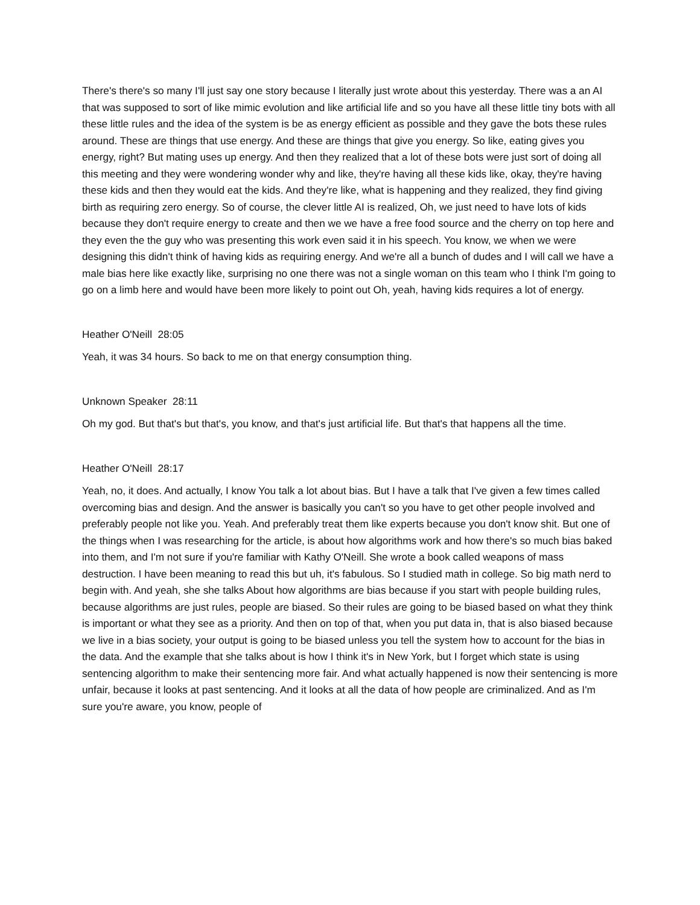There's there's so many I'll just say one story because I literally just wrote about this yesterday. There was a an AI that was supposed to sort of like mimic evolution and like artificial life and so you have all these little tiny bots with all these little rules and the idea of the system is be as energy efficient as possible and they gave the bots these rules around. These are things that use energy. And these are things that give you energy. So like, eating gives you energy, right? But mating uses up energy. And then they realized that a lot of these bots were just sort of doing all this meeting and they were wondering wonder why and like, they're having all these kids like, okay, they're having these kids and then they would eat the kids. And they're like, what is happening and they realized, they find giving birth as requiring zero energy. So of course, the clever little AI is realized, Oh, we just need to have lots of kids because they don't require energy to create and then we we have a free food source and the cherry on top here and they even the the guy who was presenting this work even said it in his speech. You know, we when we were designing this didn't think of having kids as requiring energy. And we're all a bunch of dudes and I will call we have a male bias here like exactly like, surprising no one there was not a single woman on this team who I think I'm going to go on a limb here and would have been more likely to point out Oh, yeah, having kids requires a lot of energy.
Heather O'Neill 28:05
Yeah, it was 34 hours. So back to me on that energy consumption thing.
Unknown Speaker 28:11
Oh my god. But that's but that's, you know, and that's just artificial life. But that's that happens all the time.
Heather O'Neill 28:17
Yeah, no, it does. And actually, I know You talk a lot about bias. But I have a talk that I've given a few times called overcoming bias and design. And the answer is basically you can't so you have to get other people involved and preferably people not like you. Yeah. And preferably treat them like experts because you don't know shit. But one of the things when I was researching for the article, is about how algorithms work and how there's so much bias baked into them, and I'm not sure if you're familiar with Kathy O'Neill. She wrote a book called weapons of mass destruction. I have been meaning to read this but uh, it's fabulous. So I studied math in college. So big math nerd to begin with. And yeah, she she talks About how algorithms are bias because if you start with people building rules, because algorithms are just rules, people are biased. So their rules are going to be biased based on what they think is important or what they see as a priority. And then on top of that, when you put data in, that is also biased because we live in a bias society, your output is going to be biased unless you tell the system how to account for the bias in the data. And the example that she talks about is how I think it's in New York, but I forget which state is using sentencing algorithm to make their sentencing more fair. And what actually happened is now their sentencing is more unfair, because it looks at past sentencing. And it looks at all the data of how people are criminalized. And as I'm sure you're aware, you know, people of